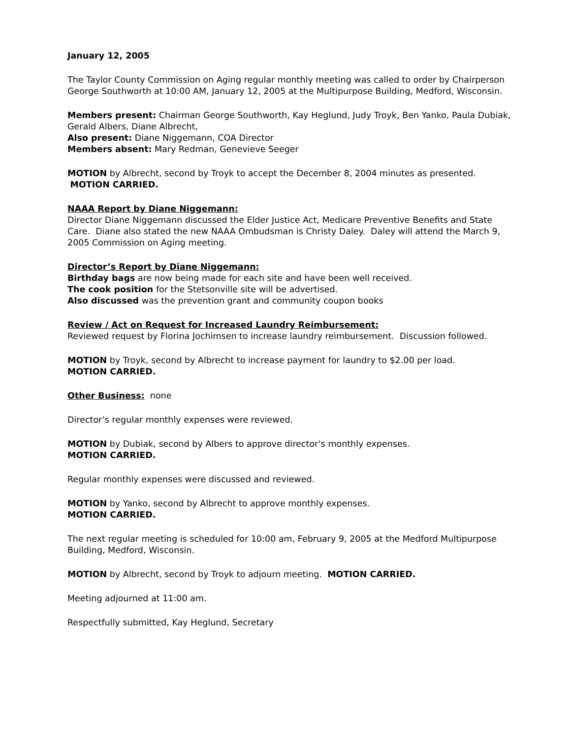January 12, 2005
The Taylor County Commission on Aging regular monthly meeting was called to order by Chairperson George Southworth at 10:00 AM, January 12, 2005 at the Multipurpose Building, Medford, Wisconsin.
Members present: Chairman George Southworth, Kay Heglund, Judy Troyk, Ben Yanko, Paula Dubiak, Gerald Albers, Diane Albrecht,
Also present: Diane Niggemann, COA Director
Members absent: Mary Redman, Genevieve Seeger
MOTION by Albrecht, second by Troyk to accept the December 8, 2004 minutes as presented. MOTION CARRIED.
NAAA Report by Diane Niggemann:
Director Diane Niggemann discussed the Elder Justice Act, Medicare Preventive Benefits and State Care. Diane also stated the new NAAA Ombudsman is Christy Daley. Daley will attend the March 9, 2005 Commission on Aging meeting.
Director’s Report by Diane Niggemann:
Birthday bags are now being made for each site and have been well received.
The cook position for the Stetsonville site will be advertised.
Also discussed was the prevention grant and community coupon books
Review / Act on Request for Increased Laundry Reimbursement:
Reviewed request by Florina Jochimsen to increase laundry reimbursement. Discussion followed.
MOTION by Troyk, second by Albrecht to increase payment for laundry to $2.00 per load.
MOTION CARRIED.
Other Business: none
Director’s regular monthly expenses were reviewed.
MOTION by Dubiak, second by Albers to approve director’s monthly expenses.
MOTION CARRIED.
Regular monthly expenses were discussed and reviewed.
MOTION by Yanko, second by Albrecht to approve monthly expenses.
MOTION CARRIED.
The next regular meeting is scheduled for 10:00 am, February 9, 2005 at the Medford Multipurpose Building, Medford, Wisconsin.
MOTION by Albrecht, second by Troyk to adjourn meeting. MOTION CARRIED.
Meeting adjourned at 11:00 am.
Respectfully submitted, Kay Heglund, Secretary